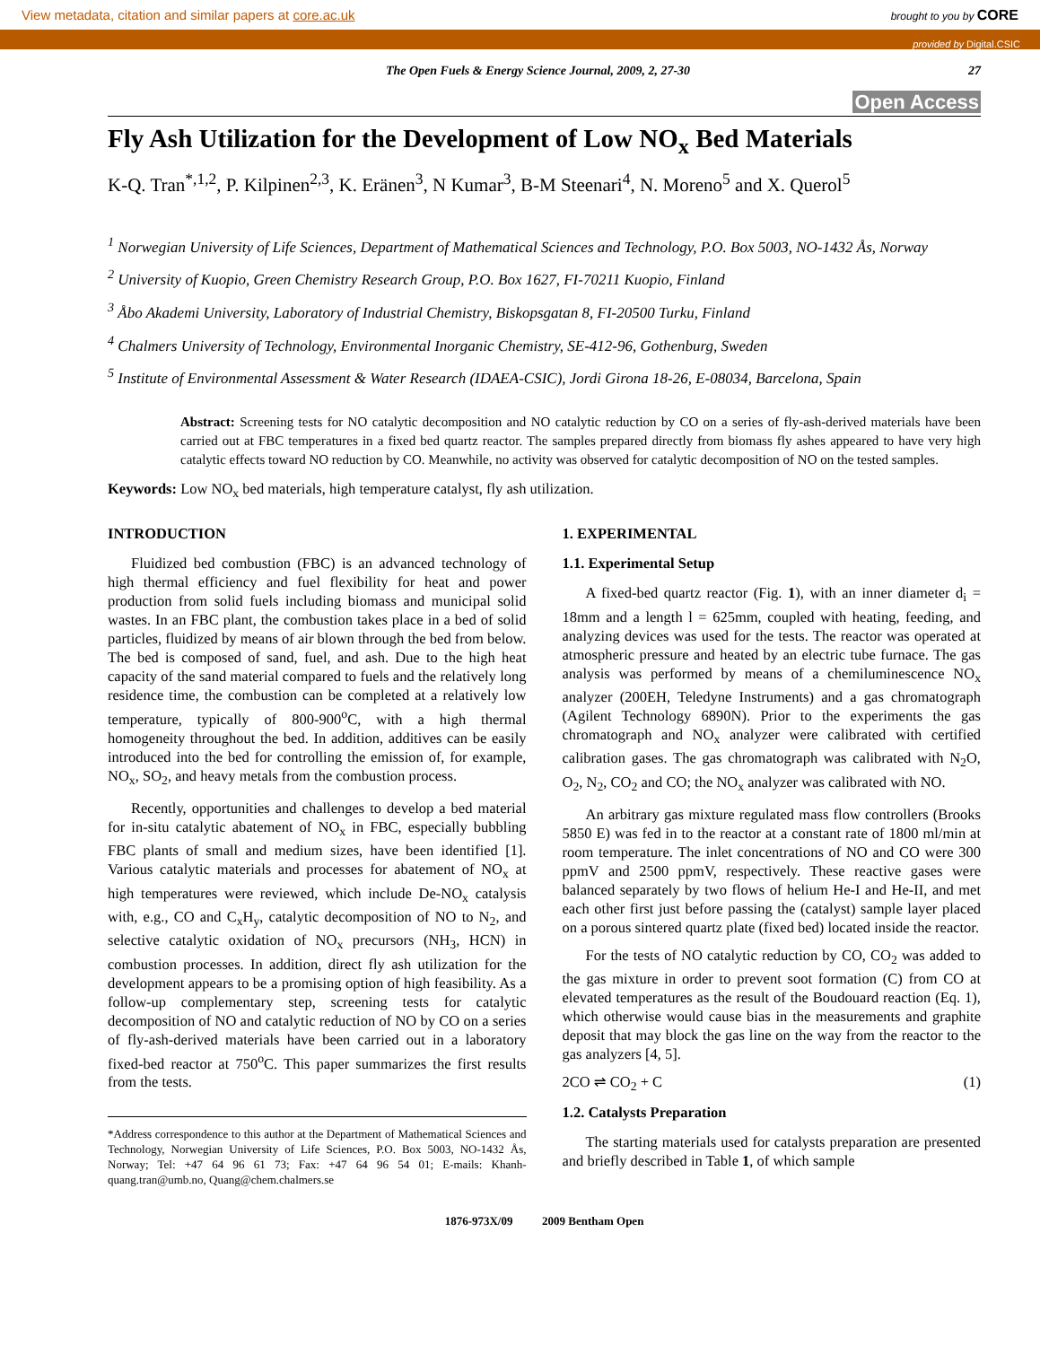View metadata, citation and similar papers at core.ac.uk brought to you by CORE
provided by Digital.CSIC
The Open Fuels & Energy Science Journal, 2009, 2, 27-30 27
Open Access
Fly Ash Utilization for the Development of Low NO<sub>x</sub> Bed Materials
K-Q. Tran<sup>*,1,2</sup>, P. Kilpinen<sup>2,3</sup>, K. Eränen<sup>3</sup>, N Kumar<sup>3</sup>, B-M Steenari<sup>4</sup>, N. Moreno<sup>5</sup> and X. Querol<sup>5</sup>
<sup>1</sup> Norwegian University of Life Sciences, Department of Mathematical Sciences and Technology, P.O. Box 5003, NO-1432 Ås, Norway
<sup>2</sup> University of Kuopio, Green Chemistry Research Group, P.O. Box 1627, FI-70211 Kuopio, Finland
<sup>3</sup> Åbo Akademi University, Laboratory of Industrial Chemistry, Biskopsgatan 8, FI-20500 Turku, Finland
<sup>4</sup> Chalmers University of Technology, Environmental Inorganic Chemistry, SE-412-96, Gothenburg, Sweden
<sup>5</sup> Institute of Environmental Assessment & Water Research (IDAEA-CSIC), Jordi Girona 18-26, E-08034, Barcelona, Spain
Abstract: Screening tests for NO catalytic decomposition and NO catalytic reduction by CO on a series of fly-ash-derived materials have been carried out at FBC temperatures in a fixed bed quartz reactor. The samples prepared directly from biomass fly ashes appeared to have very high catalytic effects toward NO reduction by CO. Meanwhile, no activity was observed for catalytic decomposition of NO on the tested samples.
Keywords: Low NO<sub>x</sub> bed materials, high temperature catalyst, fly ash utilization.
INTRODUCTION
Fluidized bed combustion (FBC) is an advanced technology of high thermal efficiency and fuel flexibility for heat and power production from solid fuels including biomass and municipal solid wastes. In an FBC plant, the combustion takes place in a bed of solid particles, fluidized by means of air blown through the bed from below. The bed is composed of sand, fuel, and ash. Due to the high heat capacity of the sand material compared to fuels and the relatively long residence time, the combustion can be completed at a relatively low temperature, typically of 800-900<sup>o</sup>C, with a high thermal homogeneity throughout the bed. In addition, additives can be easily introduced into the bed for controlling the emission of, for example, NO<sub>x</sub>, SO<sub>2</sub>, and heavy metals from the combustion process.
Recently, opportunities and challenges to develop a bed material for in-situ catalytic abatement of NO<sub>x</sub> in FBC, especially bubbling FBC plants of small and medium sizes, have been identified [1]. Various catalytic materials and processes for abatement of NO<sub>x</sub> at high temperatures were reviewed, which include De-NO<sub>x</sub> catalysis with, e.g., CO and C<sub>x</sub>H<sub>y</sub>, catalytic decomposition of NO to N<sub>2</sub>, and selective catalytic oxidation of NO<sub>x</sub> precursors (NH<sub>3</sub>, HCN) in combustion processes. In addition, direct fly ash utilization for the development appears to be a promising option of high feasibility. As a follow-up complementary step, screening tests for catalytic decomposition of NO and catalytic reduction of NO by CO on a series of fly-ash-derived materials have been carried out in a laboratory fixed-bed reactor at 750<sup>o</sup>C. This paper summarizes the first results from the tests.
*Address correspondence to this author at the Department of Mathematical Sciences and Technology, Norwegian University of Life Sciences, P.O. Box 5003, NO-1432 Ås, Norway; Tel: +47 64 96 61 73; Fax: +47 64 96 54 01; E-mails: Khanh-quang.tran@umb.no, Quang@chem.chalmers.se
1. EXPERIMENTAL
1.1. Experimental Setup
A fixed-bed quartz reactor (Fig. 1), with an inner diameter d<sub>i</sub> = 18mm and a length l = 625mm, coupled with heating, feeding, and analyzing devices was used for the tests. The reactor was operated at atmospheric pressure and heated by an electric tube furnace. The gas analysis was performed by means of a chemiluminescence NO<sub>x</sub> analyzer (200EH, Teledyne Instruments) and a gas chromatograph (Agilent Technology 6890N). Prior to the experiments the gas chromatograph and NO<sub>x</sub> analyzer were calibrated with certified calibration gases. The gas chromatograph was calibrated with N<sub>2</sub>O, O<sub>2</sub>, N<sub>2</sub>, CO<sub>2</sub> and CO; the NO<sub>x</sub> analyzer was calibrated with NO.
An arbitrary gas mixture regulated mass flow controllers (Brooks 5850 E) was fed in to the reactor at a constant rate of 1800 ml/min at room temperature. The inlet concentrations of NO and CO were 300 ppmV and 2500 ppmV, respectively. These reactive gases were balanced separately by two flows of helium He-I and He-II, and met each other first just before passing the (catalyst) sample layer placed on a porous sintered quartz plate (fixed bed) located inside the reactor.
For the tests of NO catalytic reduction by CO, CO<sub>2</sub> was added to the gas mixture in order to prevent soot formation (C) from CO at elevated temperatures as the result of the Boudouard reaction (Eq. 1), which otherwise would cause bias in the measurements and graphite deposit that may block the gas line on the way from the reactor to the gas analyzers [4, 5].
2CO ⇌ CO<sub>2</sub> + C (1)
1.2. Catalysts Preparation
The starting materials used for catalysts preparation are presented and briefly described in Table 1, of which sample
1876-973X/09 2009 Bentham Open